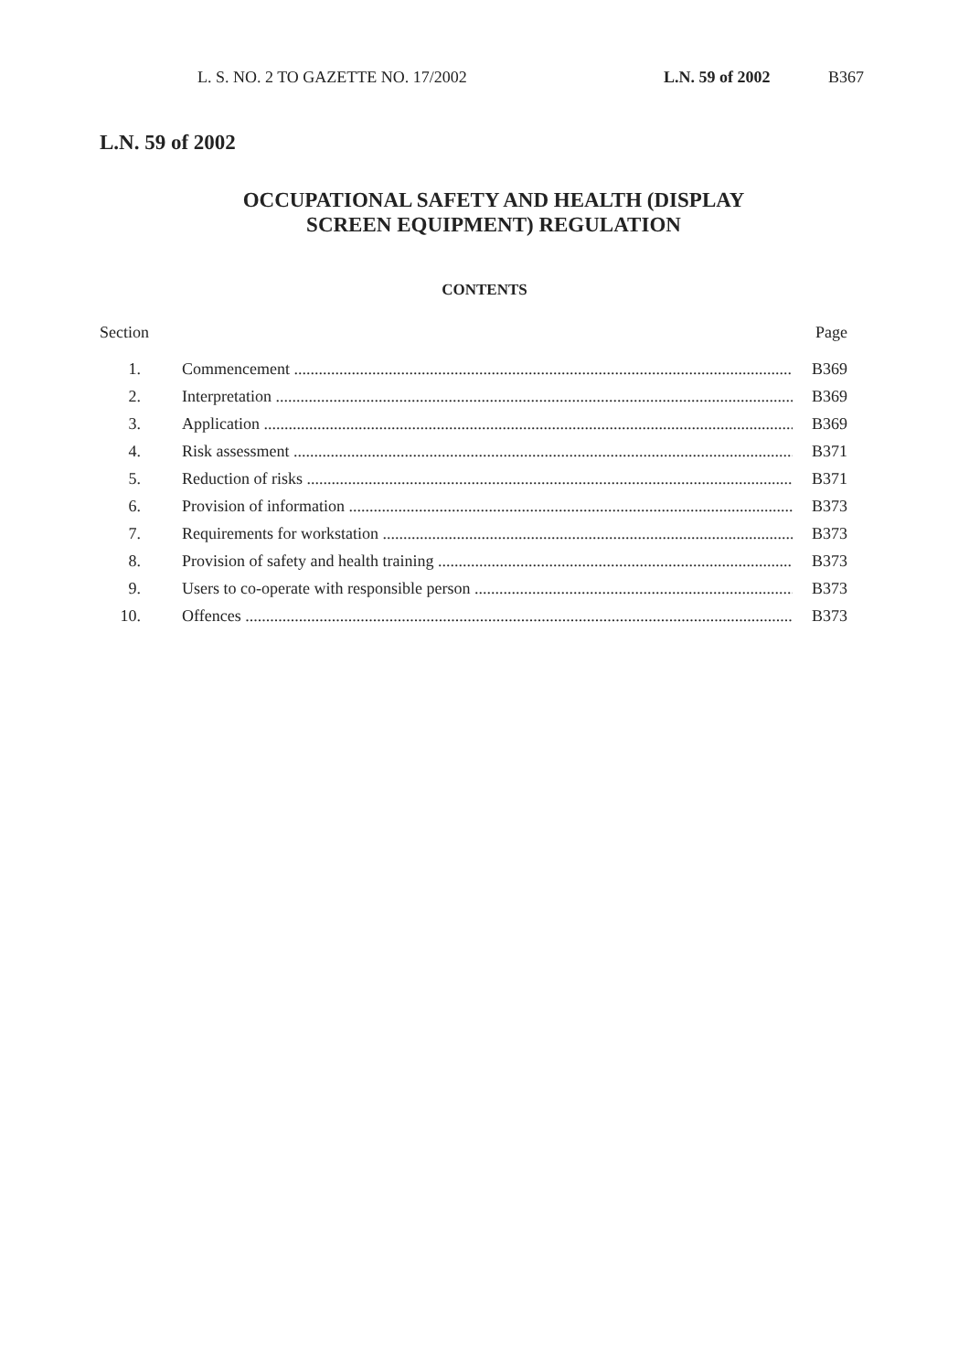L. S. NO. 2 TO GAZETTE NO. 17/2002 L.N. 59 of 2002 B367
L.N. 59 of 2002
OCCUPATIONAL SAFETY AND HEALTH (DISPLAY
SCREEN EQUIPMENT) REGULATION
CONTENTS
Section Page
1. Commencement B369
2. Interpretation B369
3. Application B369
4. Risk assessment B371
5. Reduction of risks B371
6. Provision of information B373
7. Requirements for workstation B373
8. Provision of safety and health training B373
9. Users to co-operate with responsible person B373
10. Offences B373